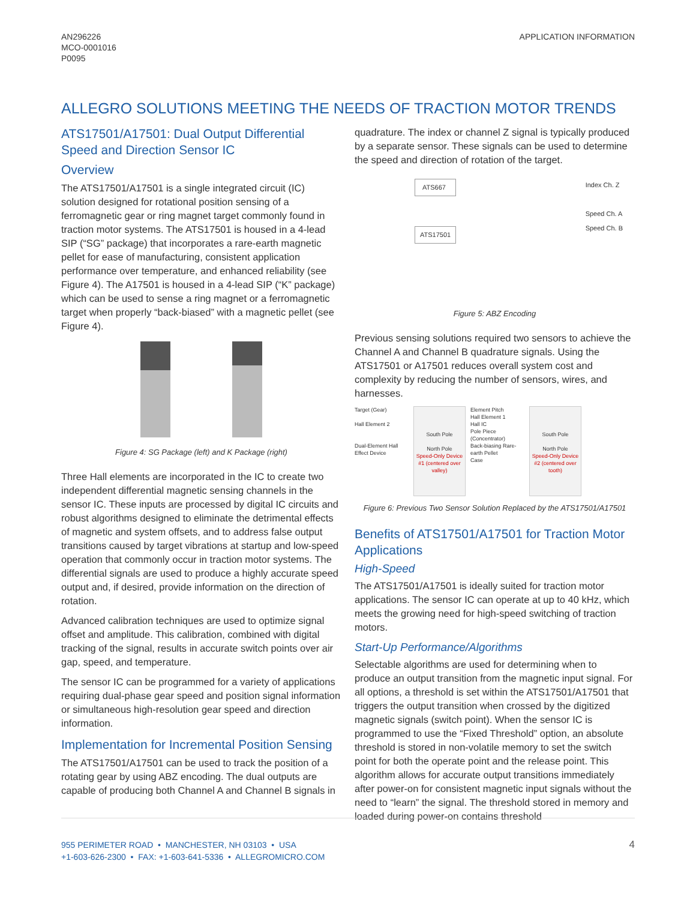AN296226
MCO-0001016
P0095
APPLICATION INFORMATION
ALLEGRO SOLUTIONS MEETING THE NEEDS OF TRACTION MOTOR TRENDS
ATS17501/A17501: Dual Output Differential Speed and Direction Sensor IC
Overview
The ATS17501/A17501 is a single integrated circuit (IC) solution designed for rotational position sensing of a ferromagnetic gear or ring magnet target commonly found in traction motor systems. The ATS17501 is housed in a 4-lead SIP (“SG” package) that incorporates a rare-earth magnetic pellet for ease of manufacturing, consistent application performance over temperature, and enhanced reliability (see Figure 4). The A17501 is housed in a 4-lead SIP (“K” package) which can be used to sense a ring magnet or a ferromagnetic target when properly “back-biased” with a magnetic pellet (see Figure 4).
Figure 4: SG Package (left) and K Package (right)
Three Hall elements are incorporated in the IC to create two independent differential magnetic sensing channels in the sensor IC. These inputs are processed by digital IC circuits and robust algorithms designed to eliminate the detrimental effects of magnetic and system offsets, and to address false output transitions caused by target vibrations at startup and low-speed operation that commonly occur in traction motor systems. The differential signals are used to produce a highly accurate speed output and, if desired, provide information on the direction of rotation.
Advanced calibration techniques are used to optimize signal offset and amplitude. This calibration, combined with digital tracking of the signal, results in accurate switch points over air gap, speed, and temperature.
The sensor IC can be programmed for a variety of applications requiring dual-phase gear speed and position signal information or simultaneous high-resolution gear speed and direction information.
Implementation for Incremental Position Sensing
The ATS17501/A17501 can be used to track the position of a rotating gear by using ABZ encoding. The dual outputs are capable of producing both Channel A and Channel B signals in
quadrature. The index or channel Z signal is typically produced by a separate sensor. These signals can be used to determine the speed and direction of rotation of the target.
ATS667
ATS17501
Index Ch. Z
Speed Ch. A
Speed Ch. B
Figure 5: ABZ Encoding
Previous sensing solutions required two sensors to achieve the Channel A and Channel B quadrature signals. Using the ATS17501 or A17501 reduces overall system cost and complexity by reducing the number of sensors, wires, and harnesses.
Target (Gear)
Hall Element 2
Dual-Element Hall Effect Device
South Pole
North Pole
Speed-Only Device #1 (centered over valley)
Element Pitch
Hall Element 1
Hall IC
Pole Piece (Concentrator)
Back-biasing Rare-earth Pellet
Case
South Pole
North Pole
Speed-Only Device #2 (centered over tooth)
Figure 6: Previous Two Sensor Solution Replaced by the ATS17501/A17501
Benefits of ATS17501/A17501 for Traction Motor Applications
High-Speed
The ATS17501/A17501 is ideally suited for traction motor applications. The sensor IC can operate at up to 40 kHz, which meets the growing need for high-speed switching of traction motors.
Start-Up Performance/Algorithms
Selectable algorithms are used for determining when to produce an output transition from the magnetic input signal. For all options, a threshold is set within the ATS17501/A17501 that triggers the output transition when crossed by the digitized magnetic signals (switch point). When the sensor IC is programmed to use the “Fixed Threshold” option, an absolute threshold is stored in non-volatile memory to set the switch point for both the operate point and the release point. This algorithm allows for accurate output transitions immediately after power-on for consistent magnetic input signals without the need to “learn” the signal. The threshold stored in memory and loaded during power-on contains threshold
955 PERIMETER ROAD • MANCHESTER, NH 03103 • USA
+1-603-626-2300 • FAX: +1-603-641-5336 • ALLEGROMICRO.COM
4